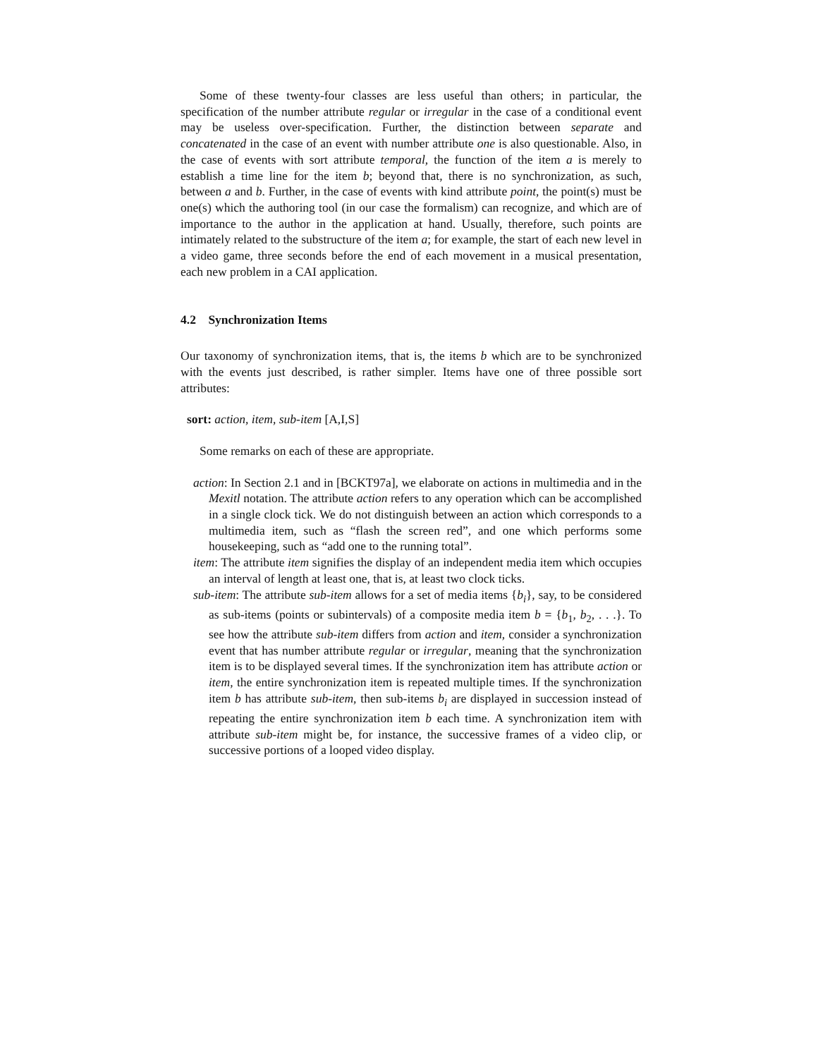Some of these twenty-four classes are less useful than others; in particular, the specification of the number attribute regular or irregular in the case of a conditional event may be useless over-specification. Further, the distinction between separate and concatenated in the case of an event with number attribute one is also questionable. Also, in the case of events with sort attribute temporal, the function of the item a is merely to establish a time line for the item b; beyond that, there is no synchronization, as such, between a and b. Further, in the case of events with kind attribute point, the point(s) must be one(s) which the authoring tool (in our case the formalism) can recognize, and which are of importance to the author in the application at hand. Usually, therefore, such points are intimately related to the substructure of the item a; for example, the start of each new level in a video game, three seconds before the end of each movement in a musical presentation, each new problem in a CAI application.
4.2 Synchronization Items
Our taxonomy of synchronization items, that is, the items b which are to be synchronized with the events just described, is rather simpler. Items have one of three possible sort attributes:
sort: action, item, sub-item [A,I,S]
Some remarks on each of these are appropriate.
action: In Section 2.1 and in [BCKT97a], we elaborate on actions in multimedia and in the Mexitl notation. The attribute action refers to any operation which can be accomplished in a single clock tick. We do not distinguish between an action which corresponds to a multimedia item, such as “flash the screen red”, and one which performs some housekeeping, such as “add one to the running total”.
item: The attribute item signifies the display of an independent media item which occupies an interval of length at least one, that is, at least two clock ticks.
sub-item: The attribute sub-item allows for a set of media items {b<sub>i</sub>}, say, to be considered as sub-items (points or subintervals) of a composite media item b = {b<sub>1</sub>, b<sub>2</sub>, . . .}. To see how the attribute sub-item differs from action and item, consider a synchronization event that has number attribute regular or irregular, meaning that the synchronization item is to be displayed several times. If the synchronization item has attribute action or item, the entire synchronization item is repeated multiple times. If the synchronization item b has attribute sub-item, then sub-items b<sub>i</sub> are displayed in succession instead of repeating the entire synchronization item b each time. A synchronization item with attribute sub-item might be, for instance, the successive frames of a video clip, or successive portions of a looped video display.